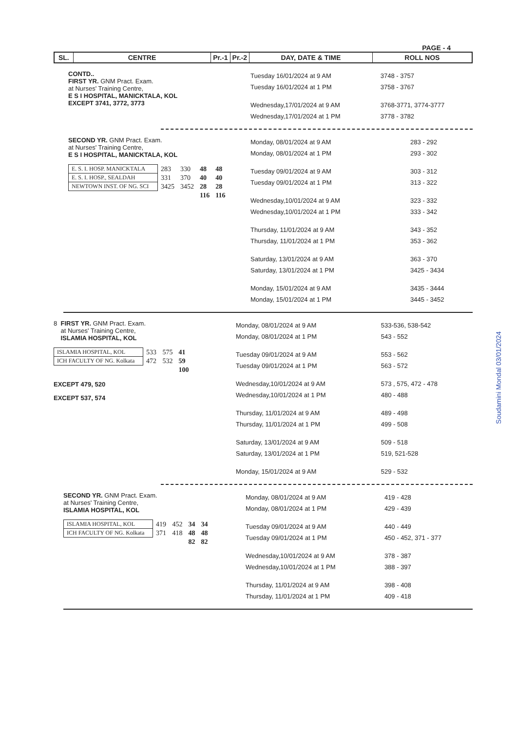PAGE - 4
| SL. | CENTRE | Pr.-1 | Pr.-2 | DAY, DATE & TIME | ROLL NOS |
| --- | --- | --- | --- | --- | --- |
CONTD..
FIRST YR. GNM Pract. Exam.
at Nurses' Training Centre,
E S I HOSPITAL, MANICKTALA, KOL
EXCEPT 3741, 3772, 3773
| Tuesday 16/01/2024 at 9 AM | 3748 - 3757 |
| Tuesday 16/01/2024 at 1 PM | 3758 - 3767 |
| Wednesday,17/01/2024 at 9 AM | 3768-3771, 3774-3777 |
| Wednesday,17/01/2024 at 1 PM | 3778 - 3782 |
SECOND YR. GNM Pract. Exam.
at Nurses' Training Centre,
E S I HOSPITAL, MANICKTALA, KOL
| E. S. I. HOSP. MANICKTALA | 283 | 330 | 48 | 48 |
| E. S. I. HOSP., SEALDAH | 331 | 370 | 40 | 40 |
| NEWTOWN INST. OF NG. SCI | 3425 | 3452 | 28 | 28 |
| | | | 116 | 116 |
| Monday, 08/01/2024 at 9 AM | 283 - 292 |
| Monday, 08/01/2024 at 1 PM | 293 - 302 |
| Tuesday 09/01/2024 at 9 AM | 303 - 312 |
| Tuesday 09/01/2024 at 1 PM | 313 - 322 |
| Wednesday,10/01/2024 at 9 AM | 323 - 332 |
| Wednesday,10/01/2024 at 1 PM | 333 - 342 |
| Thursday, 11/01/2024 at 9 AM | 343 - 352 |
| Thursday, 11/01/2024 at 1 PM | 353 - 362 |
| Saturday, 13/01/2024 at 9 AM | 363 - 370 |
| Saturday, 13/01/2024 at 1 PM | 3425 - 3434 |
| Monday, 15/01/2024 at 9 AM | 3435 - 3444 |
| Monday, 15/01/2024 at 1 PM | 3445 - 3452 |
8 FIRST YR. GNM Pract. Exam.
at Nurses' Training Centre,
ISLAMIA HOSPITAL, KOL
| ISLAMIA HOSPITAL, KOL | 533 | 575 | 41 |
| ICH FACULTY OF NG. Kolkata | 472 | 532 | 59 |
| | | | 100 |
EXCEPT 479, 520
EXCEPT 537, 574
| Monday, 08/01/2024 at 9 AM | 533-536, 538-542 |
| Monday, 08/01/2024 at 1 PM | 543 - 552 |
| Tuesday 09/01/2024 at 9 AM | 553 - 562 |
| Tuesday 09/01/2024 at 1 PM | 563 - 572 |
| Wednesday,10/01/2024 at 9 AM | 573 , 575, 472 - 478 |
| Wednesday,10/01/2024 at 1 PM | 480 - 488 |
| Thursday, 11/01/2024 at 9 AM | 489 - 498 |
| Thursday, 11/01/2024 at 1 PM | 499 - 508 |
| Saturday, 13/01/2024 at 9 AM | 509 - 518 |
| Saturday, 13/01/2024 at 1 PM | 519, 521-528 |
| Monday, 15/01/2024 at 9 AM | 529 - 532 |
SECOND YR. GNM Pract. Exam.
at Nurses' Training Centre,
ISLAMIA HOSPITAL, KOL
| ISLAMIA HOSPITAL, KOL | 419 | 452 | 34 | 34 |
| ICH FACULTY OF NG. Kolkata | 371 | 418 | 48 | 48 |
| | | | 82 | 82 |
| Monday, 08/01/2024 at 9 AM | 419 - 428 |
| Monday, 08/01/2024 at 1 PM | 429 - 439 |
| Tuesday 09/01/2024 at 9 AM | 440 - 449 |
| Tuesday 09/01/2024 at 1 PM | 450 - 452, 371 - 377 |
| Wednesday,10/01/2024 at 9 AM | 378 - 387 |
| Wednesday,10/01/2024 at 1 PM | 388 - 397 |
| Thursday, 11/01/2024 at 9 AM | 398 - 408 |
| Thursday, 11/01/2024 at 1 PM | 409 - 418 |
Soudamini Mondal 03/01/2024